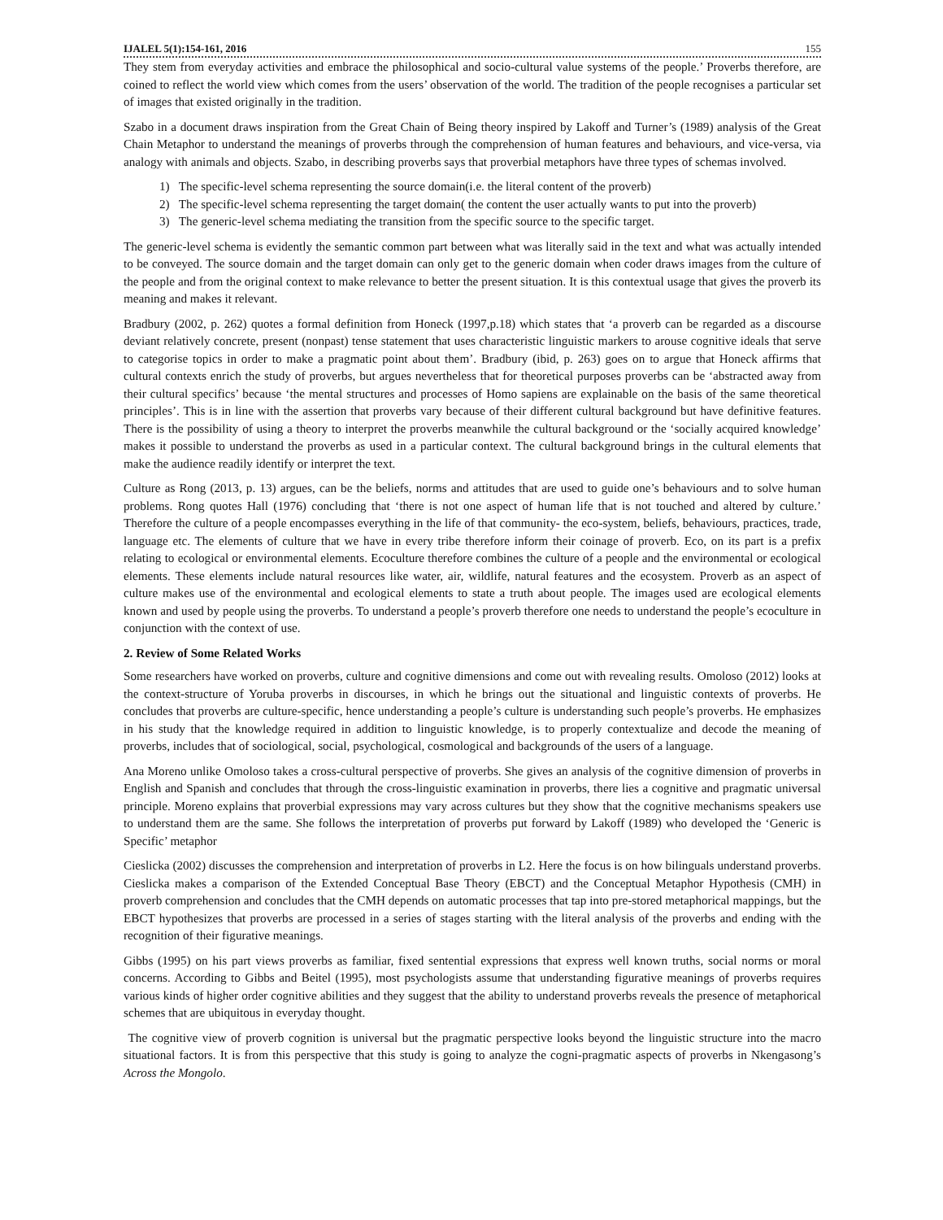IJALEL 5(1):154-161, 2016 155
They stem from everyday activities and embrace the philosophical and socio-cultural value systems of the people.’ Proverbs therefore, are coined to reflect the world view which comes from the users’ observation of the world. The tradition of the people recognises a particular set of images that existed originally in the tradition.
Szabo in a document draws inspiration from the Great Chain of Being theory inspired by Lakoff and Turner’s (1989) analysis of the Great Chain Metaphor to understand the meanings of proverbs through the comprehension of human features and behaviours, and vice-versa, via analogy with animals and objects. Szabo, in describing proverbs says that proverbial metaphors have three types of schemas involved.
1) The specific-level schema representing the source domain(i.e. the literal content of the proverb)
2) The specific-level schema representing the target domain( the content the user actually wants to put into the proverb)
3) The generic-level schema mediating the transition from the specific source to the specific target.
The generic-level schema is evidently the semantic common part between what was literally said in the text and what was actually intended to be conveyed. The source domain and the target domain can only get to the generic domain when coder draws images from the culture of the people and from the original context to make relevance to better the present situation. It is this contextual usage that gives the proverb its meaning and makes it relevant.
Bradbury (2002, p. 262) quotes a formal definition from Honeck (1997,p.18) which states that ‘a proverb can be regarded as a discourse deviant relatively concrete, present (nonpast) tense statement that uses characteristic linguistic markers to arouse cognitive ideals that serve to categorise topics in order to make a pragmatic point about them’. Bradbury (ibid, p. 263) goes on to argue that Honeck affirms that cultural contexts enrich the study of proverbs, but argues nevertheless that for theoretical purposes proverbs can be ‘abstracted away from their cultural specifics’ because ‘the mental structures and processes of Homo sapiens are explainable on the basis of the same theoretical principles’. This is in line with the assertion that proverbs vary because of their different cultural background but have definitive features. There is the possibility of using a theory to interpret the proverbs meanwhile the cultural background or the ‘socially acquired knowledge’ makes it possible to understand the proverbs as used in a particular context. The cultural background brings in the cultural elements that make the audience readily identify or interpret the text.
Culture as Rong (2013, p. 13) argues, can be the beliefs, norms and attitudes that are used to guide one’s behaviours and to solve human problems. Rong quotes Hall (1976) concluding that ‘there is not one aspect of human life that is not touched and altered by culture.’ Therefore the culture of a people encompasses everything in the life of that community- the eco-system, beliefs, behaviours, practices, trade, language etc. The elements of culture that we have in every tribe therefore inform their coinage of proverb. Eco, on its part is a prefix relating to ecological or environmental elements. Ecoculture therefore combines the culture of a people and the environmental or ecological elements. These elements include natural resources like water, air, wildlife, natural features and the ecosystem. Proverb as an aspect of culture makes use of the environmental and ecological elements to state a truth about people. The images used are ecological elements known and used by people using the proverbs. To understand a people’s proverb therefore one needs to understand the people’s ecoculture in conjunction with the context of use.
2. Review of Some Related Works
Some researchers have worked on proverbs, culture and cognitive dimensions and come out with revealing results. Omoloso (2012) looks at the context-structure of Yoruba proverbs in discourses, in which he brings out the situational and linguistic contexts of proverbs. He concludes that proverbs are culture-specific, hence understanding a people’s culture is understanding such people’s proverbs. He emphasizes in his study that the knowledge required in addition to linguistic knowledge, is to properly contextualize and decode the meaning of proverbs, includes that of sociological, social, psychological, cosmological and backgrounds of the users of a language.
Ana Moreno unlike Omoloso takes a cross-cultural perspective of proverbs. She gives an analysis of the cognitive dimension of proverbs in English and Spanish and concludes that through the cross-linguistic examination in proverbs, there lies a cognitive and pragmatic universal principle. Moreno explains that proverbial expressions may vary across cultures but they show that the cognitive mechanisms speakers use to understand them are the same. She follows the interpretation of proverbs put forward by Lakoff (1989) who developed the ‘Generic is Specific’ metaphor
Cieslicka (2002) discusses the comprehension and interpretation of proverbs in L2. Here the focus is on how bilinguals understand proverbs. Cieslicka makes a comparison of the Extended Conceptual Base Theory (EBCT) and the Conceptual Metaphor Hypothesis (CMH) in proverb comprehension and concludes that the CMH depends on automatic processes that tap into pre-stored metaphorical mappings, but the EBCT hypothesizes that proverbs are processed in a series of stages starting with the literal analysis of the proverbs and ending with the recognition of their figurative meanings.
Gibbs (1995) on his part views proverbs as familiar, fixed sentential expressions that express well known truths, social norms or moral concerns. According to Gibbs and Beitel (1995), most psychologists assume that understanding figurative meanings of proverbs requires various kinds of higher order cognitive abilities and they suggest that the ability to understand proverbs reveals the presence of metaphorical schemes that are ubiquitous in everyday thought.
The cognitive view of proverb cognition is universal but the pragmatic perspective looks beyond the linguistic structure into the macro situational factors. It is from this perspective that this study is going to analyze the cogni-pragmatic aspects of proverbs in Nkengasong’s Across the Mongolo.